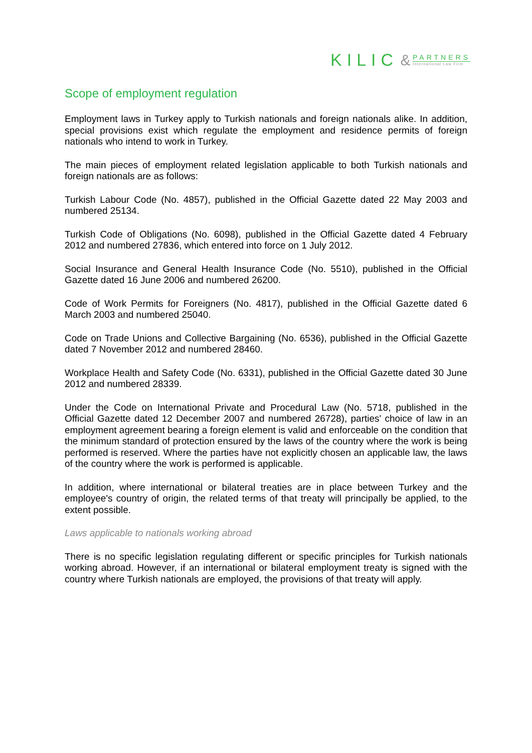KILIC &
PARTNERS
International Law Firm
Scope of employment regulation
Employment laws in Turkey apply to Turkish nationals and foreign nationals alike. In addition, special provisions exist which regulate the employment and residence permits of foreign nationals who intend to work in Turkey.
The main pieces of employment related legislation applicable to both Turkish nationals and foreign nationals are as follows:
Turkish Labour Code (No. 4857), published in the Official Gazette dated 22 May 2003 and numbered 25134.
Turkish Code of Obligations (No. 6098), published in the Official Gazette dated 4 February 2012 and numbered 27836, which entered into force on 1 July 2012.
Social Insurance and General Health Insurance Code (No. 5510), published in the Official Gazette dated 16 June 2006 and numbered 26200.
Code of Work Permits for Foreigners (No. 4817), published in the Official Gazette dated 6 March 2003 and numbered 25040.
Code on Trade Unions and Collective Bargaining (No. 6536), published in the Official Gazette dated 7 November 2012 and numbered 28460.
Workplace Health and Safety Code (No. 6331), published in the Official Gazette dated 30 June 2012 and numbered 28339.
Under the Code on International Private and Procedural Law (No. 5718, published in the Official Gazette dated 12 December 2007 and numbered 26728), parties' choice of law in an employment agreement bearing a foreign element is valid and enforceable on the condition that the minimum standard of protection ensured by the laws of the country where the work is being performed is reserved. Where the parties have not explicitly chosen an applicable law, the laws of the country where the work is performed is applicable.
In addition, where international or bilateral treaties are in place between Turkey and the employee's country of origin, the related terms of that treaty will principally be applied, to the extent possible.
Laws applicable to nationals working abroad
There is no specific legislation regulating different or specific principles for Turkish nationals working abroad. However, if an international or bilateral employment treaty is signed with the country where Turkish nationals are employed, the provisions of that treaty will apply.